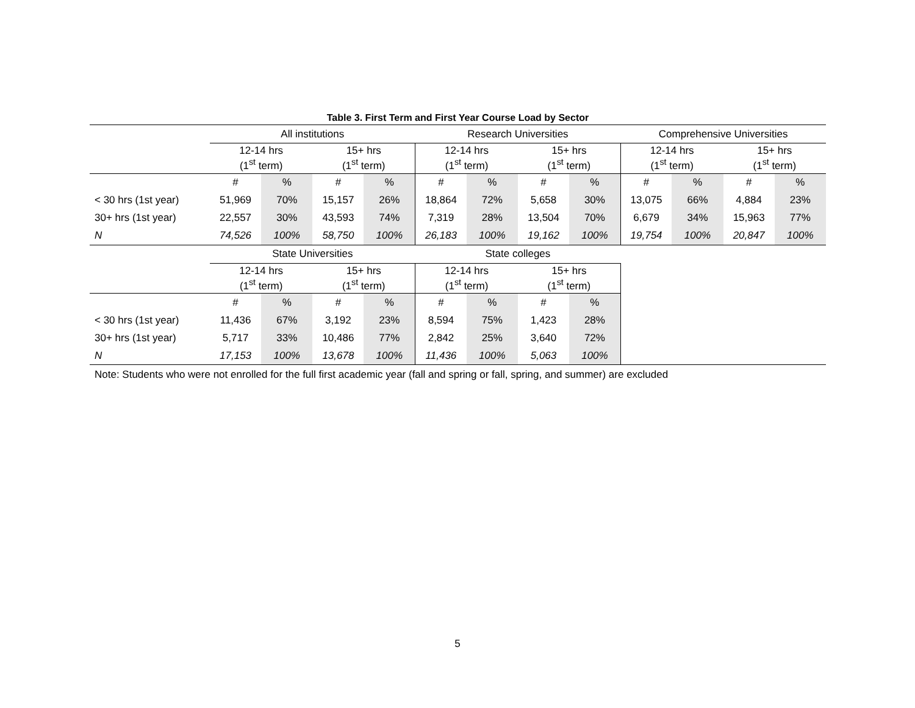Table 3. First Term and First Year Course Load by Sector
| | All institutions | | | | Research Universities | | | | Comprehensive Universities | | | |
| --- | --- | --- | --- | --- | --- | --- | --- | --- | --- | --- | --- | --- |
| | 12-14 hrs (1<sup>st</sup> term) | | 15+ hrs (1<sup>st</sup> term) | | 12-14 hrs (1<sup>st</sup> term) | | 15+ hrs (1<sup>st</sup> term) | | 12-14 hrs (1<sup>st</sup> term) | | 15+ hrs (1<sup>st</sup> term) | |
| | # | % | # | % | # | % | # | % | # | % | # | % |
| < 30 hrs (1st year) | 51,969 | 70% | 15,157 | 26% | 18,864 | 72% | 5,658 | 30% | 13,075 | 66% | 4,884 | 23% |
| 30+ hrs (1st year) | 22,557 | 30% | 43,593 | 74% | 7,319 | 28% | 13,504 | 70% | 6,679 | 34% | 15,963 | 77% |
| N | 74,526 | 100% | 58,750 | 100% | 26,183 | 100% | 19,162 | 100% | 19,754 | 100% | 20,847 | 100% |
| | State Universities | | | | State colleges | | | | | | | |
| | 12-14 hrs (1<sup>st</sup> term) | | 15+ hrs (1<sup>st</sup> term) | | 12-14 hrs (1<sup>st</sup> term) | | 15+ hrs (1<sup>st</sup> term) | | | | | |
| | # | % | # | % | # | % | # | % | | | | |
| < 30 hrs (1st year) | 11,436 | 67% | 3,192 | 23% | 8,594 | 75% | 1,423 | 28% | | | | |
| 30+ hrs (1st year) | 5,717 | 33% | 10,486 | 77% | 2,842 | 25% | 3,640 | 72% | | | | |
| N | 17,153 | 100% | 13,678 | 100% | 11,436 | 100% | 5,063 | 100% | | | | |
Note: Students who were not enrolled for the full first academic year (fall and spring or fall, spring, and summer) are excluded
5